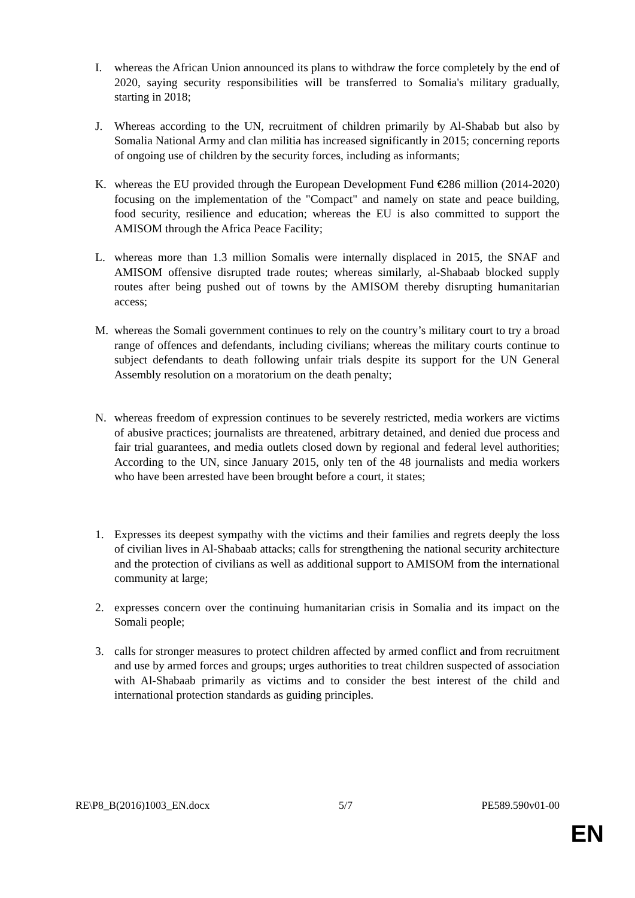I. whereas the African Union announced its plans to withdraw the force completely by the end of 2020, saying security responsibilities will be transferred to Somalia's military gradually, starting in 2018;
J. Whereas according to the UN, recruitment of children primarily by Al-Shabab but also by Somalia National Army and clan militia has increased significantly in 2015; concerning reports of ongoing use of children by the security forces, including as informants;
K. whereas the EU provided through the European Development Fund €286 million (2014-2020) focusing on the implementation of the "Compact" and namely on state and peace building, food security, resilience and education; whereas the EU is also committed to support the AMISOM through the Africa Peace Facility;
L. whereas more than 1.3 million Somalis were internally displaced in 2015, the SNAF and AMISOM offensive disrupted trade routes; whereas similarly, al-Shabaab blocked supply routes after being pushed out of towns by the AMISOM thereby disrupting humanitarian access;
M. whereas the Somali government continues to rely on the country’s military court to try a broad range of offences and defendants, including civilians; whereas the military courts continue to subject defendants to death following unfair trials despite its support for the UN General Assembly resolution on a moratorium on the death penalty;
N. whereas freedom of expression continues to be severely restricted, media workers are victims of abusive practices; journalists are threatened, arbitrary detained, and denied due process and fair trial guarantees, and media outlets closed down by regional and federal level authorities; According to the UN, since January 2015, only ten of the 48 journalists and media workers who have been arrested have been brought before a court, it states;
1. Expresses its deepest sympathy with the victims and their families and regrets deeply the loss of civilian lives in Al-Shabaab attacks; calls for strengthening the national security architecture and the protection of civilians as well as additional support to AMISOM from the international community at large;
2. expresses concern over the continuing humanitarian crisis in Somalia and its impact on the Somali people;
3. calls for stronger measures to protect children affected by armed conflict and from recruitment and use by armed forces and groups; urges authorities to treat children suspected of association with Al-Shabaab primarily as victims and to consider the best interest of the child and international protection standards as guiding principles.
RE\P8_B(2016)1003_EN.docx 5/7 PE589.590v01-00
EN